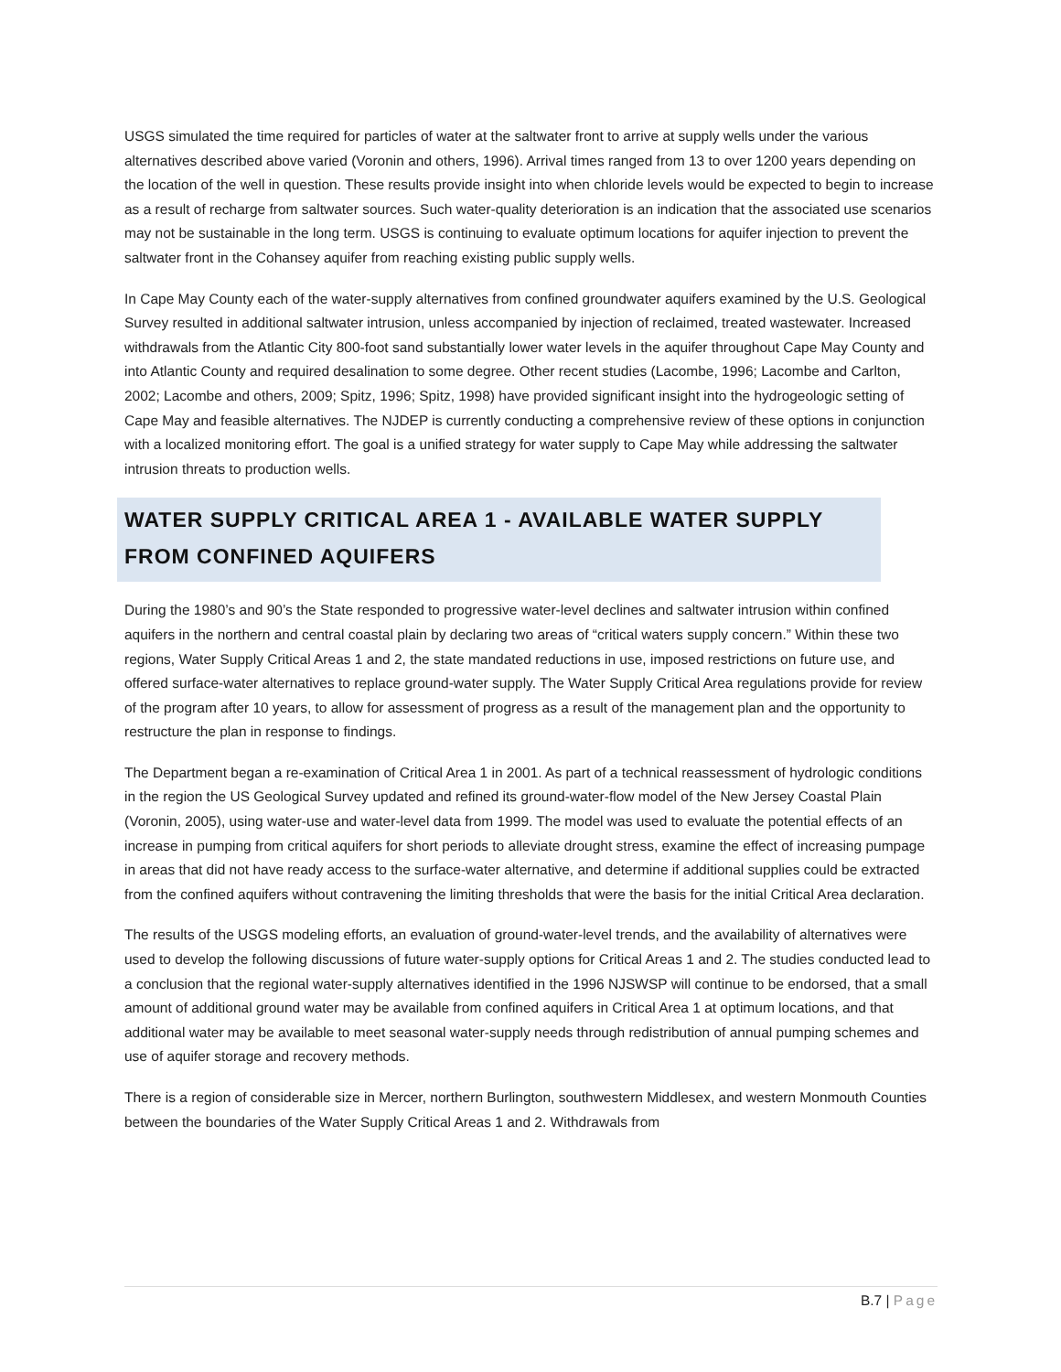USGS simulated the time required for particles of water at the saltwater front to arrive at supply wells under the various alternatives described above varied (Voronin and others, 1996). Arrival times ranged from 13 to over 1200 years depending on the location of the well in question. These results provide insight into when chloride levels would be expected to begin to increase as a result of recharge from saltwater sources. Such water-quality deterioration is an indication that the associated use scenarios may not be sustainable in the long term. USGS is continuing to evaluate optimum locations for aquifer injection to prevent the saltwater front in the Cohansey aquifer from reaching existing public supply wells.
In Cape May County each of the water-supply alternatives from confined groundwater aquifers examined by the U.S. Geological Survey resulted in additional saltwater intrusion, unless accompanied by injection of reclaimed, treated wastewater. Increased withdrawals from the Atlantic City 800-foot sand substantially lower water levels in the aquifer throughout Cape May County and into Atlantic County and required desalination to some degree. Other recent studies (Lacombe, 1996; Lacombe and Carlton, 2002; Lacombe and others, 2009; Spitz, 1996; Spitz, 1998) have provided significant insight into the hydrogeologic setting of Cape May and feasible alternatives. The NJDEP is currently conducting a comprehensive review of these options in conjunction with a localized monitoring effort. The goal is a unified strategy for water supply to Cape May while addressing the saltwater intrusion threats to production wells.
WATER SUPPLY CRITICAL AREA 1 - AVAILABLE WATER SUPPLY FROM CONFINED AQUIFERS
During the 1980’s and 90’s the State responded to progressive water-level declines and saltwater intrusion within confined aquifers in the northern and central coastal plain by declaring two areas of “critical waters supply concern.” Within these two regions, Water Supply Critical Areas 1 and 2, the state mandated reductions in use, imposed restrictions on future use, and offered surface-water alternatives to replace ground-water supply. The Water Supply Critical Area regulations provide for review of the program after 10 years, to allow for assessment of progress as a result of the management plan and the opportunity to restructure the plan in response to findings.
The Department began a re-examination of Critical Area 1 in 2001. As part of a technical reassessment of hydrologic conditions in the region the US Geological Survey updated and refined its ground-water-flow model of the New Jersey Coastal Plain (Voronin, 2005), using water-use and water-level data from 1999. The model was used to evaluate the potential effects of an increase in pumping from critical aquifers for short periods to alleviate drought stress, examine the effect of increasing pumpage in areas that did not have ready access to the surface-water alternative, and determine if additional supplies could be extracted from the confined aquifers without contravening the limiting thresholds that were the basis for the initial Critical Area declaration.
The results of the USGS modeling efforts, an evaluation of ground-water-level trends, and the availability of alternatives were used to develop the following discussions of future water-supply options for Critical Areas 1 and 2. The studies conducted lead to a conclusion that the regional water-supply alternatives identified in the 1996 NJSWSP will continue to be endorsed, that a small amount of additional ground water may be available from confined aquifers in Critical Area 1 at optimum locations, and that additional water may be available to meet seasonal water-supply needs through redistribution of annual pumping schemes and use of aquifer storage and recovery methods.
There is a region of considerable size in Mercer, northern Burlington, southwestern Middlesex, and western Monmouth Counties between the boundaries of the Water Supply Critical Areas 1 and 2. Withdrawals from
B.7 | Page